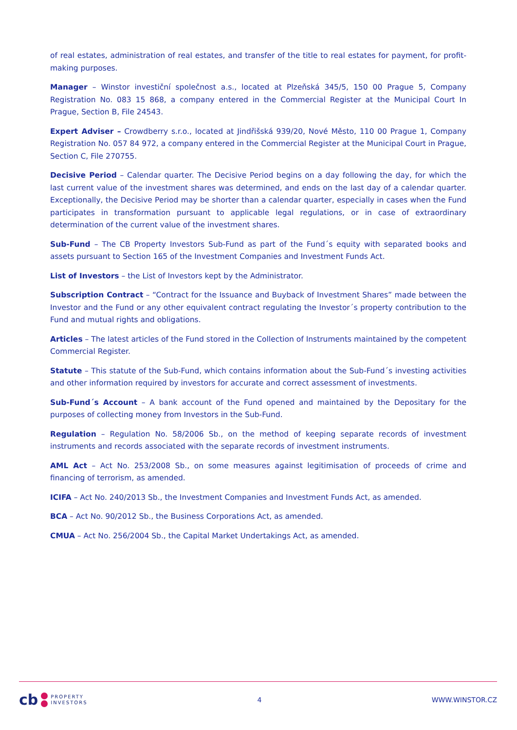of real estates, administration of real estates, and transfer of the title to real estates for payment, for profit-making purposes.
Manager – Winstor investiční společnost a.s., located at Plzeňská 345/5, 150 00 Prague 5, Company Registration No. 083 15 868, a company entered in the Commercial Register at the Municipal Court In Prague, Section B, File 24543.
Expert Adviser – Crowdberry s.r.o., located at Jindřišská 939/20, Nové Město, 110 00 Prague 1, Company Registration No. 057 84 972, a company entered in the Commercial Register at the Municipal Court in Prague, Section C, File 270755.
Decisive Period – Calendar quarter. The Decisive Period begins on a day following the day, for which the last current value of the investment shares was determined, and ends on the last day of a calendar quarter. Exceptionally, the Decisive Period may be shorter than a calendar quarter, especially in cases when the Fund participates in transformation pursuant to applicable legal regulations, or in case of extraordinary determination of the current value of the investment shares.
Sub-Fund – The CB Property Investors Sub-Fund as part of the Fund´s equity with separated books and assets pursuant to Section 165 of the Investment Companies and Investment Funds Act.
List of Investors – the List of Investors kept by the Administrator.
Subscription Contract – “Contract for the Issuance and Buyback of Investment Shares” made between the Investor and the Fund or any other equivalent contract regulating the Investor´s property contribution to the Fund and mutual rights and obligations.
Articles – The latest articles of the Fund stored in the Collection of Instruments maintained by the competent Commercial Register.
Statute – This statute of the Sub-Fund, which contains information about the Sub-Fund´s investing activities and other information required by investors for accurate and correct assessment of investments.
Sub-Fund´s Account – A bank account of the Fund opened and maintained by the Depositary for the purposes of collecting money from Investors in the Sub-Fund.
Regulation – Regulation No. 58/2006 Sb., on the method of keeping separate records of investment instruments and records associated with the separate records of investment instruments.
AML Act – Act No. 253/2008 Sb., on some measures against legitimisation of proceeds of crime and financing of terrorism, as amended.
ICIFA – Act No. 240/2013 Sb., the Investment Companies and Investment Funds Act, as amended.
BCA – Act No. 90/2012 Sb., the Business Corporations Act, as amended.
CMUA – Act No. 256/2004 Sb., the Capital Market Undertakings Act, as amended.
cb
PROPERTY
INVESTORS
4 WWW.WINSTOR.CZ